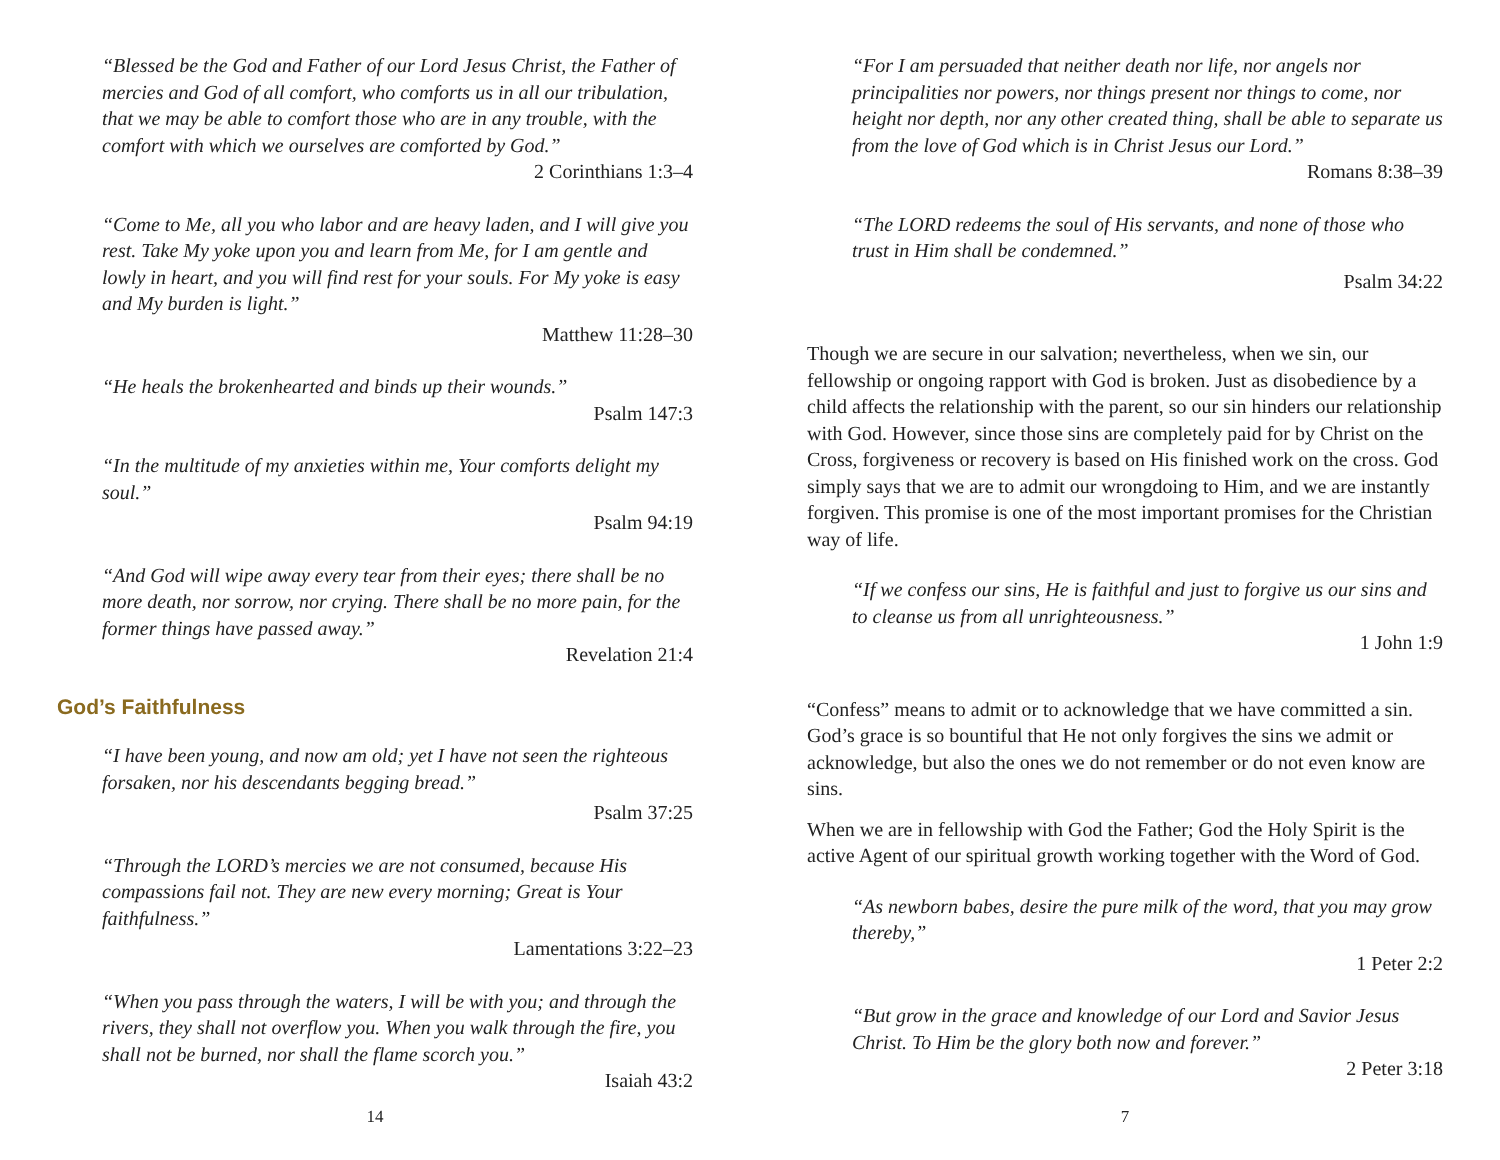“Blessed be the God and Father of our Lord Jesus Christ, the Father of mercies and God of all comfort, who comforts us in all our tribulation, that we may be able to comfort those who are in any trouble, with the comfort with which we ourselves are comforted by God.”
2 Corinthians 1:3–4
“Come to Me, all you who labor and are heavy laden, and I will give you rest. Take My yoke upon you and learn from Me, for I am gentle and lowly in heart, and you will find rest for your souls. For My yoke is easy and My burden is light.”
Matthew 11:28–30
“He heals the brokenhearted and binds up their wounds.”
Psalm 147:3
“In the multitude of my anxieties within me, Your comforts delight my soul.”
Psalm 94:19
“And God will wipe away every tear from their eyes; there shall be no more death, nor sorrow, nor crying. There shall be no more pain, for the former things have passed away.”
Revelation 21:4
God’s Faithfulness
“I have been young, and now am old; yet I have not seen the righteous forsaken, nor his descendants begging bread.”
Psalm 37:25
“Through the LORD’s mercies we are not consumed, because His compassions fail not. They are new every morning; Great is Your faithfulness.”
Lamentations 3:22–23
“When you pass through the waters, I will be with you; and through the rivers, they shall not overflow you. When you walk through the fire, you shall not be burned, nor shall the flame scorch you.”
Isaiah 43:2
14
“For I am persuaded that neither death nor life, nor angels nor principalities nor powers, nor things present nor things to come, nor height nor depth, nor any other created thing, shall be able to separate us from the love of God which is in Christ Jesus our Lord.”
Romans 8:38–39
“The LORD redeems the soul of His servants, and none of those who trust in Him shall be condemned.”
Psalm 34:22
Though we are secure in our salvation; nevertheless, when we sin, our fellowship or ongoing rapport with God is broken. Just as disobedience by a child affects the relationship with the parent, so our sin hinders our relationship with God. However, since those sins are completely paid for by Christ on the Cross, forgiveness or recovery is based on His finished work on the cross. God simply says that we are to admit our wrongdoing to Him, and we are instantly forgiven. This promise is one of the most important promises for the Christian way of life.
“If we confess our sins, He is faithful and just to forgive us our sins and to cleanse us from all unrighteousness.”
1 John 1:9
“Confess” means to admit or to acknowledge that we have committed a sin. God’s grace is so bountiful that He not only forgives the sins we admit or acknowledge, but also the ones we do not remember or do not even know are sins.
When we are in fellowship with God the Father; God the Holy Spirit is the active Agent of our spiritual growth working together with the Word of God.
“As newborn babes, desire the pure milk of the word, that you may grow thereby,”
1 Peter 2:2
“But grow in the grace and knowledge of our Lord and Savior Jesus Christ. To Him be the glory both now and forever.”
2 Peter 3:18
7